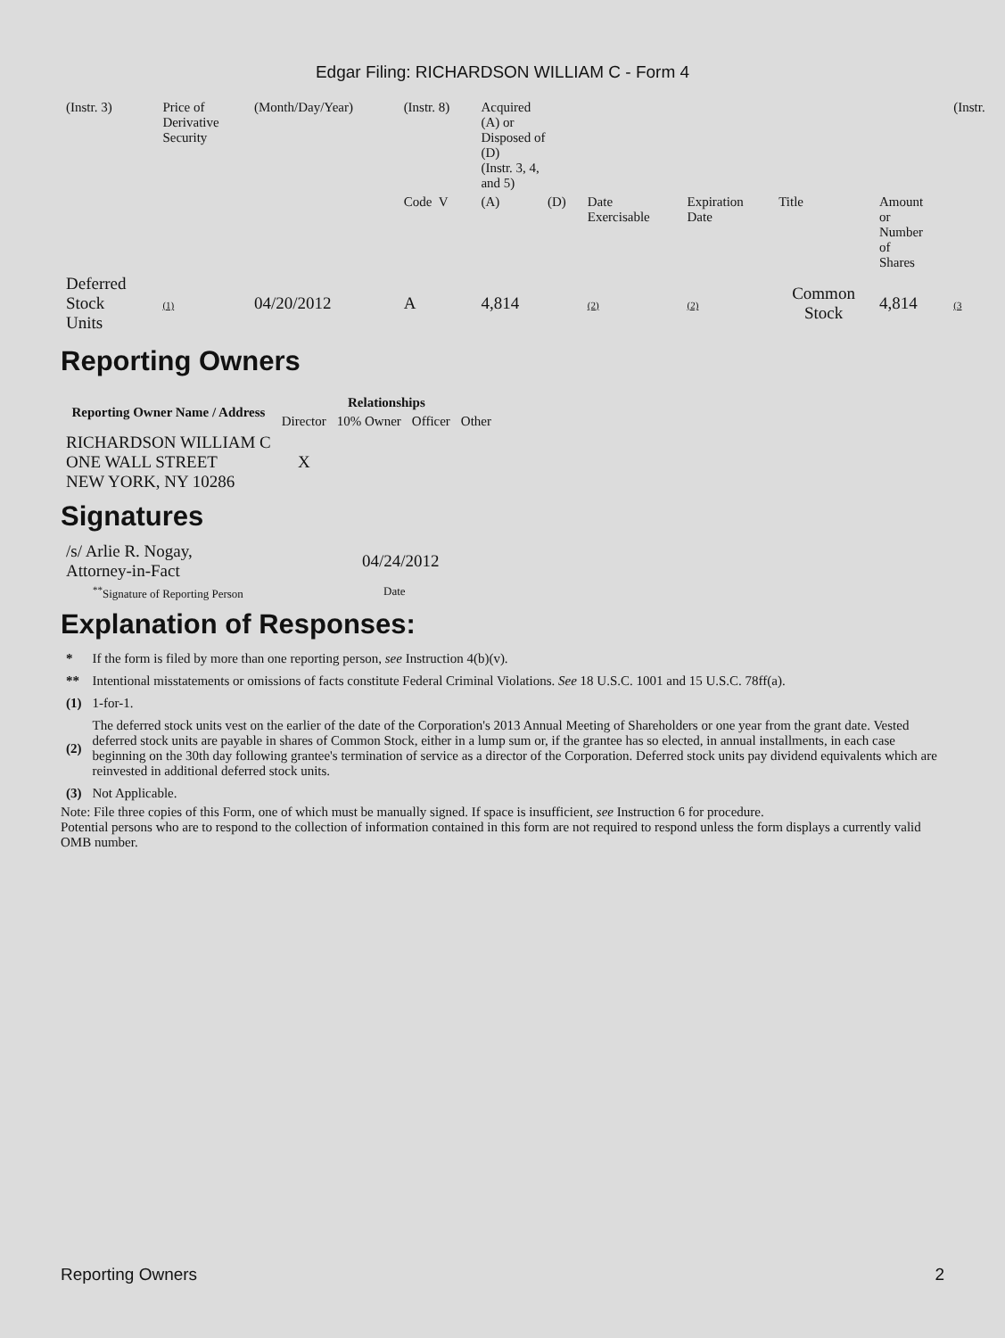Edgar Filing: RICHARDSON WILLIAM C - Form 4
| (Instr. 3) | Price of Derivative Security | (Month/Day/Year) | (Instr. 8) | Acquired (A) or Disposed of (D) (Instr. 3, 4, and 5) | | | | | | (Instr. |
| | | | Code V | (A) | (D) | Date Exercisable | Expiration Date | Title | Amount or Number of Shares | |
| Deferred Stock Units | (1) | 04/20/2012 | A | 4,814 | | (2) | (2) | Common Stock | 4,814 | (3 |
Reporting Owners
| Reporting Owner Name / Address | Relationships | | | |
| --- | --- | --- | --- | --- |
| | Director | 10% Owner | Officer | Other |
| RICHARDSON WILLIAM C ONE WALL STREET NEW YORK, NY 10286 | X | | | |
Signatures
| /s/ Arlie R. Nogay, Attorney-in-Fact | 04/24/2012 |
| <sup>**</sup> Signature of Reporting Person | Date |
Explanation of Responses:
| * | If the form is filed by more than one reporting person, see Instruction 4(b)(v). |
| ** | Intentional misstatements or omissions of facts constitute Federal Criminal Violations. See 18 U.S.C. 1001 and 15 U.S.C. 78ff(a). |
| (1) | 1-for-1. |
| (2) | The deferred stock units vest on the earlier of the date of the Corporation's 2013 Annual Meeting of Shareholders or one year from the grant date. Vested deferred stock units are payable in shares of Common Stock, either in a lump sum or, if the grantee has so elected, in annual installments, in each case beginning on the 30th day following grantee's termination of service as a director of the Corporation. Deferred stock units pay dividend equivalents which are reinvested in additional deferred stock units. |
| (3) | Not Applicable. |
Note: File three copies of this Form, one of which must be manually signed. If space is insufficient, see Instruction 6 for procedure.
Potential persons who are to respond to the collection of information contained in this form are not required to respond unless the form displays a currently valid OMB number.
Reporting Owners 2